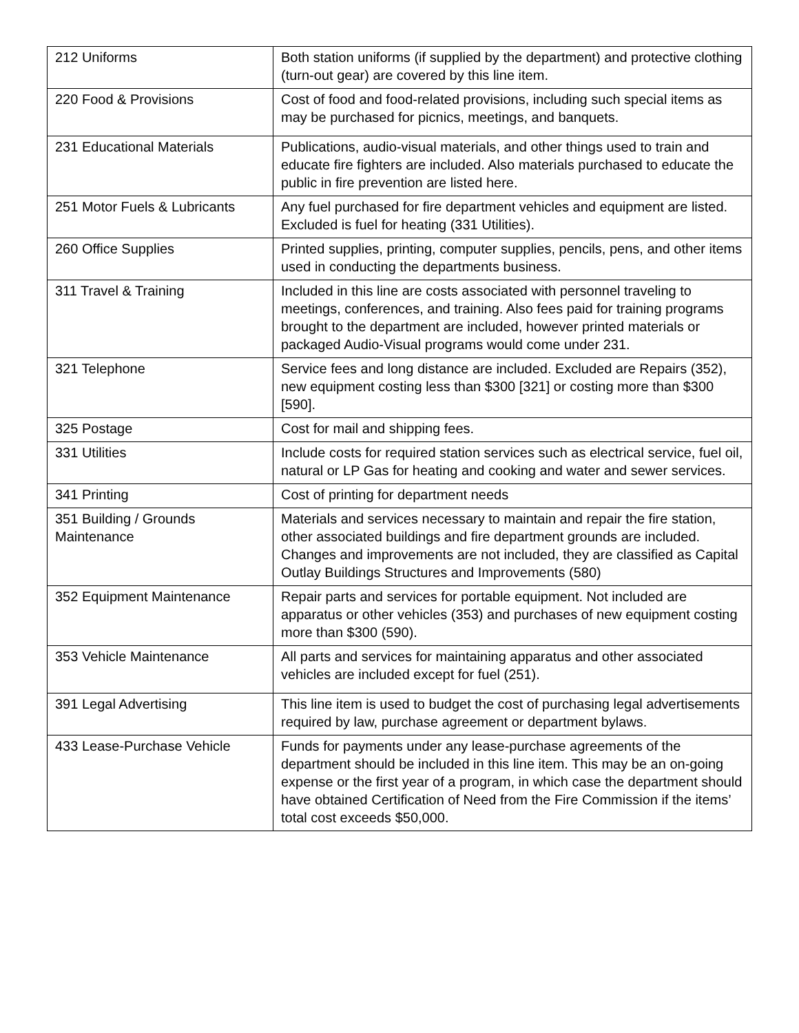| 212 Uniforms | Both station uniforms (if supplied by the department) and protective clothing (turn-out gear) are covered by this line item. |
| 220 Food & Provisions | Cost of food and food-related provisions, including such special items as may be purchased for picnics, meetings, and banquets. |
| 231 Educational Materials | Publications, audio-visual materials, and other things used to train and educate fire fighters are included. Also materials purchased to educate the public in fire prevention are listed here. |
| 251 Motor Fuels & Lubricants | Any fuel purchased for fire department vehicles and equipment are listed. Excluded is fuel for heating (331 Utilities). |
| 260 Office Supplies | Printed supplies, printing, computer supplies, pencils, pens, and other items used in conducting the departments business. |
| 311 Travel & Training | Included in this line are costs associated with personnel traveling to meetings, conferences, and training. Also fees paid for training programs brought to the department are included, however printed materials or packaged Audio-Visual programs would come under 231. |
| 321 Telephone | Service fees and long distance are included. Excluded are Repairs (352), new equipment costing less than $300 [321] or costing more than $300 [590]. |
| 325 Postage | Cost for mail and shipping fees. |
| 331 Utilities | Include costs for required station services such as electrical service, fuel oil, natural or LP Gas for heating and cooking and water and sewer services. |
| 341 Printing | Cost of printing for department needs |
| 351 Building / Grounds Maintenance | Materials and services necessary to maintain and repair the fire station, other associated buildings and fire department grounds are included. Changes and improvements are not included, they are classified as Capital Outlay Buildings Structures and Improvements (580) |
| 352 Equipment Maintenance | Repair parts and services for portable equipment. Not included are apparatus or other vehicles (353) and purchases of new equipment costing more than $300 (590). |
| 353 Vehicle Maintenance | All parts and services for maintaining apparatus and other associated vehicles are included except for fuel (251). |
| 391 Legal Advertising | This line item is used to budget the cost of purchasing legal advertisements required by law, purchase agreement or department bylaws. |
| 433 Lease-Purchase Vehicle | Funds for payments under any lease-purchase agreements of the department should be included in this line item. This may be an on-going expense or the first year of a program, in which case the department should have obtained Certification of Need from the Fire Commission if the items’ total cost exceeds $50,000. |